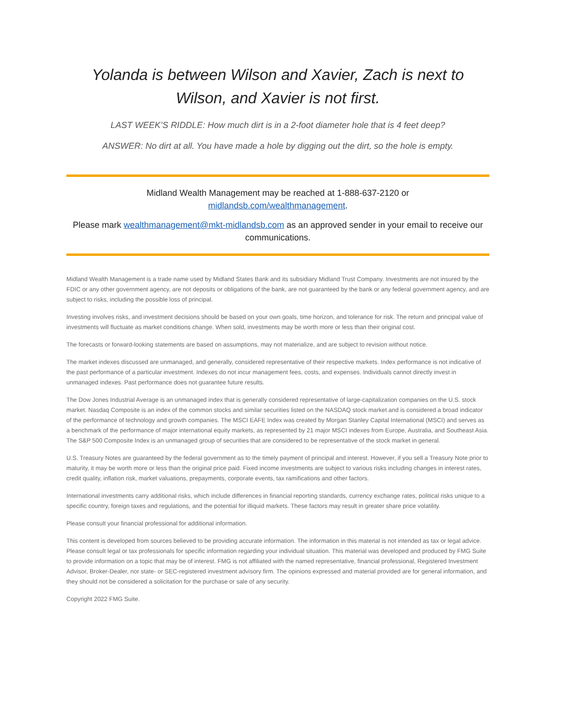Yolanda is between Wilson and Xavier, Zach is next to Wilson, and Xavier is not first.
LAST WEEK’S RIDDLE: How much dirt is in a 2-foot diameter hole that is 4 feet deep?
ANSWER: No dirt at all. You have made a hole by digging out the dirt, so the hole is empty.
Midland Wealth Management may be reached at 1-888-637-2120 or
midlandsb.com/wealthmanagement.
Please mark wealthmanagement@mkt-midlandsb.com as an approved sender in your email to receive our communications.
Midland Wealth Management is a trade name used by Midland States Bank and its subsidiary Midland Trust Company. Investments are not insured by the FDIC or any other government agency, are not deposits or obligations of the bank, are not guaranteed by the bank or any federal government agency, and are subject to risks, including the possible loss of principal.
Investing involves risks, and investment decisions should be based on your own goals, time horizon, and tolerance for risk. The return and principal value of investments will fluctuate as market conditions change. When sold, investments may be worth more or less than their original cost.
The forecasts or forward-looking statements are based on assumptions, may not materialize, and are subject to revision without notice.
The market indexes discussed are unmanaged, and generally, considered representative of their respective markets. Index performance is not indicative of the past performance of a particular investment. Indexes do not incur management fees, costs, and expenses. Individuals cannot directly invest in unmanaged indexes. Past performance does not guarantee future results.
The Dow Jones Industrial Average is an unmanaged index that is generally considered representative of large-capitalization companies on the U.S. stock market. Nasdaq Composite is an index of the common stocks and similar securities listed on the NASDAQ stock market and is considered a broad indicator of the performance of technology and growth companies. The MSCI EAFE Index was created by Morgan Stanley Capital International (MSCI) and serves as a benchmark of the performance of major international equity markets, as represented by 21 major MSCI indexes from Europe, Australia, and Southeast Asia. The S&P 500 Composite Index is an unmanaged group of securities that are considered to be representative of the stock market in general.
U.S. Treasury Notes are guaranteed by the federal government as to the timely payment of principal and interest. However, if you sell a Treasury Note prior to maturity, it may be worth more or less than the original price paid. Fixed income investments are subject to various risks including changes in interest rates, credit quality, inflation risk, market valuations, prepayments, corporate events, tax ramifications and other factors.
International investments carry additional risks, which include differences in financial reporting standards, currency exchange rates, political risks unique to a specific country, foreign taxes and regulations, and the potential for illiquid markets. These factors may result in greater share price volatility.
Please consult your financial professional for additional information.
This content is developed from sources believed to be providing accurate information. The information in this material is not intended as tax or legal advice. Please consult legal or tax professionals for specific information regarding your individual situation. This material was developed and produced by FMG Suite to provide information on a topic that may be of interest. FMG is not affiliated with the named representative, financial professional, Registered Investment Advisor, Broker-Dealer, nor state- or SEC-registered investment advisory firm. The opinions expressed and material provided are for general information, and they should not be considered a solicitation for the purchase or sale of any security.
Copyright 2022 FMG Suite.